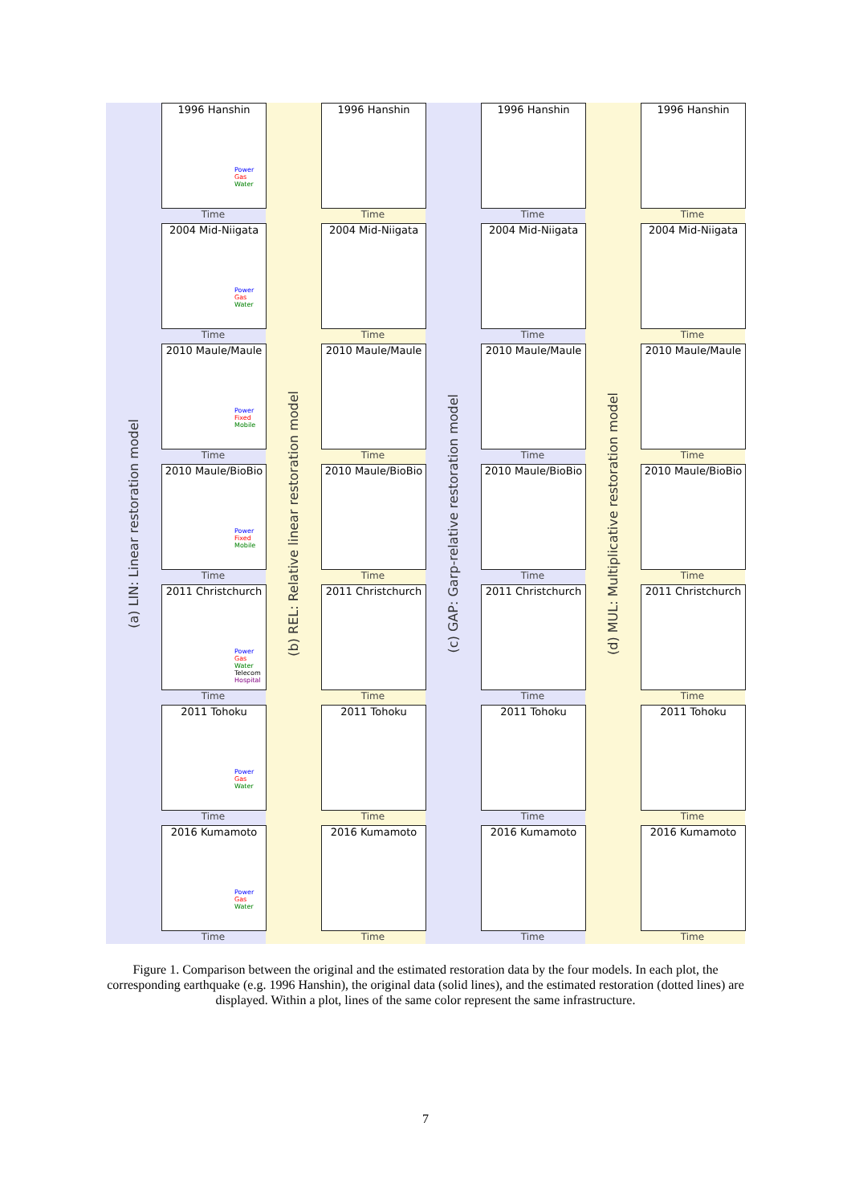(a) LIN: Linear restoration model
1996 Hanshin
Power
Gas
Water
Time
2004 Mid-Niigata
Power
Gas
Water
Time
2010 Maule/Maule
Power
Fixed
Mobile
Time
2010 Maule/BioBio
Power
Fixed
Mobile
Time
2011 Christchurch
Power
Gas
Water
Telecom
Hospital
Time
2011 Tohoku
Power
Gas
Water
Time
2016 Kumamoto
Power
Gas
Water
Time
(b) REL: Relative linear restoration model
1996 Hanshin
Time
2004 Mid-Niigata
Time
2010 Maule/Maule
Time
2010 Maule/BioBio
Time
2011 Christchurch
Time
2011 Tohoku
Time
2016 Kumamoto
Time
(c) GAP: Garp-relative restoration model
1996 Hanshin
Time
2004 Mid-Niigata
Time
2010 Maule/Maule
Time
2010 Maule/BioBio
Time
2011 Christchurch
Time
2011 Tohoku
Time
2016 Kumamoto
Time
(d) MUL: Multiplicative restoration model
1996 Hanshin
Time
2004 Mid-Niigata
Time
2010 Maule/Maule
Time
2010 Maule/BioBio
Time
2011 Christchurch
Time
2011 Tohoku
Time
2016 Kumamoto
Time
Figure 1. Comparison between the original and the estimated restoration data by the four models. In each plot, the corresponding earthquake (e.g. 1996 Hanshin), the original data (solid lines), and the estimated restoration (dotted lines) are displayed. Within a plot, lines of the same color represent the same infrastructure.
7